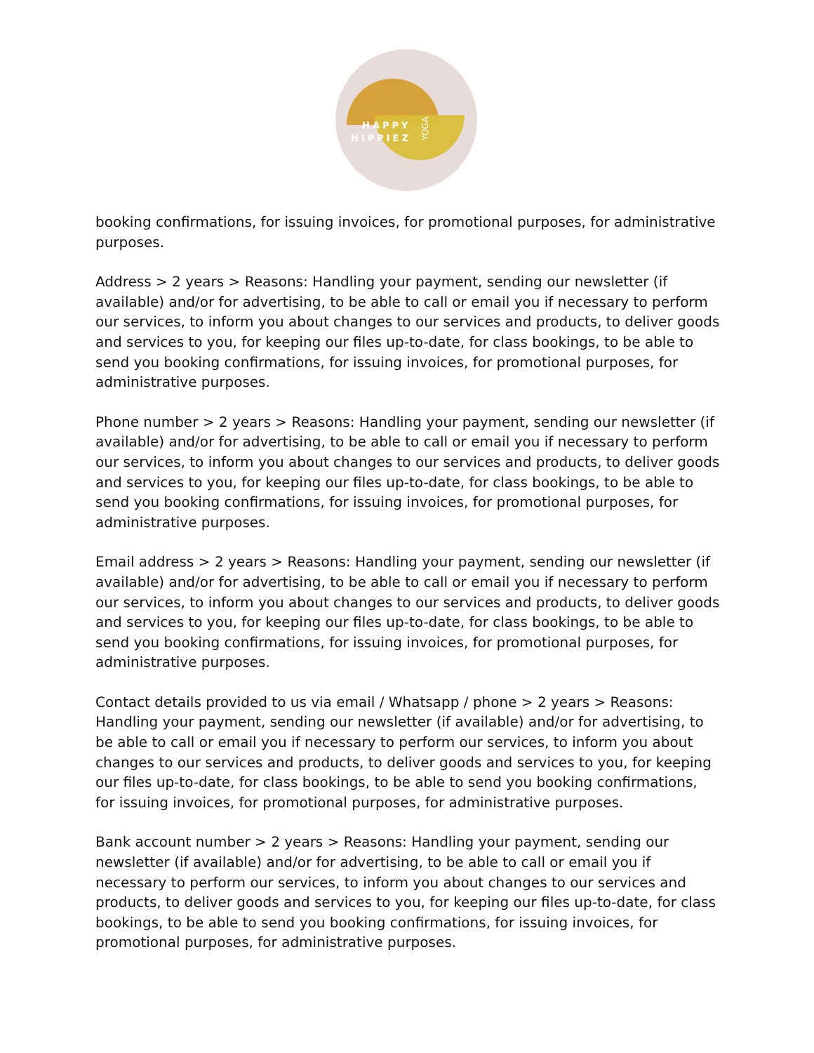HAPPY
HIPPIEZ
YOGA
booking confirmations, for issuing invoices, for promotional purposes, for administrative purposes.
Address > 2 years > Reasons: Handling your payment, sending our newsletter (if available) and/or for advertising, to be able to call or email you if necessary to perform our services, to inform you about changes to our services and products, to deliver goods and services to you, for keeping our files up-to-date, for class bookings, to be able to send you booking confirmations, for issuing invoices, for promotional purposes, for administrative purposes.
Phone number > 2 years > Reasons: Handling your payment, sending our newsletter (if available) and/or for advertising, to be able to call or email you if necessary to perform our services, to inform you about changes to our services and products, to deliver goods and services to you, for keeping our files up-to-date, for class bookings, to be able to send you booking confirmations, for issuing invoices, for promotional purposes, for administrative purposes.
Email address > 2 years > Reasons: Handling your payment, sending our newsletter (if available) and/or for advertising, to be able to call or email you if necessary to perform our services, to inform you about changes to our services and products, to deliver goods and services to you, for keeping our files up-to-date, for class bookings, to be able to send you booking confirmations, for issuing invoices, for promotional purposes, for administrative purposes.
Contact details provided to us via email / Whatsapp / phone > 2 years > Reasons: Handling your payment, sending our newsletter (if available) and/or for advertising, to be able to call or email you if necessary to perform our services, to inform you about changes to our services and products, to deliver goods and services to you, for keeping our files up-to-date, for class bookings, to be able to send you booking confirmations, for issuing invoices, for promotional purposes, for administrative purposes.
Bank account number > 2 years > Reasons: Handling your payment, sending our newsletter (if available) and/or for advertising, to be able to call or email you if necessary to perform our services, to inform you about changes to our services and products, to deliver goods and services to you, for keeping our files up-to-date, for class bookings, to be able to send you booking confirmations, for issuing invoices, for promotional purposes, for administrative purposes.